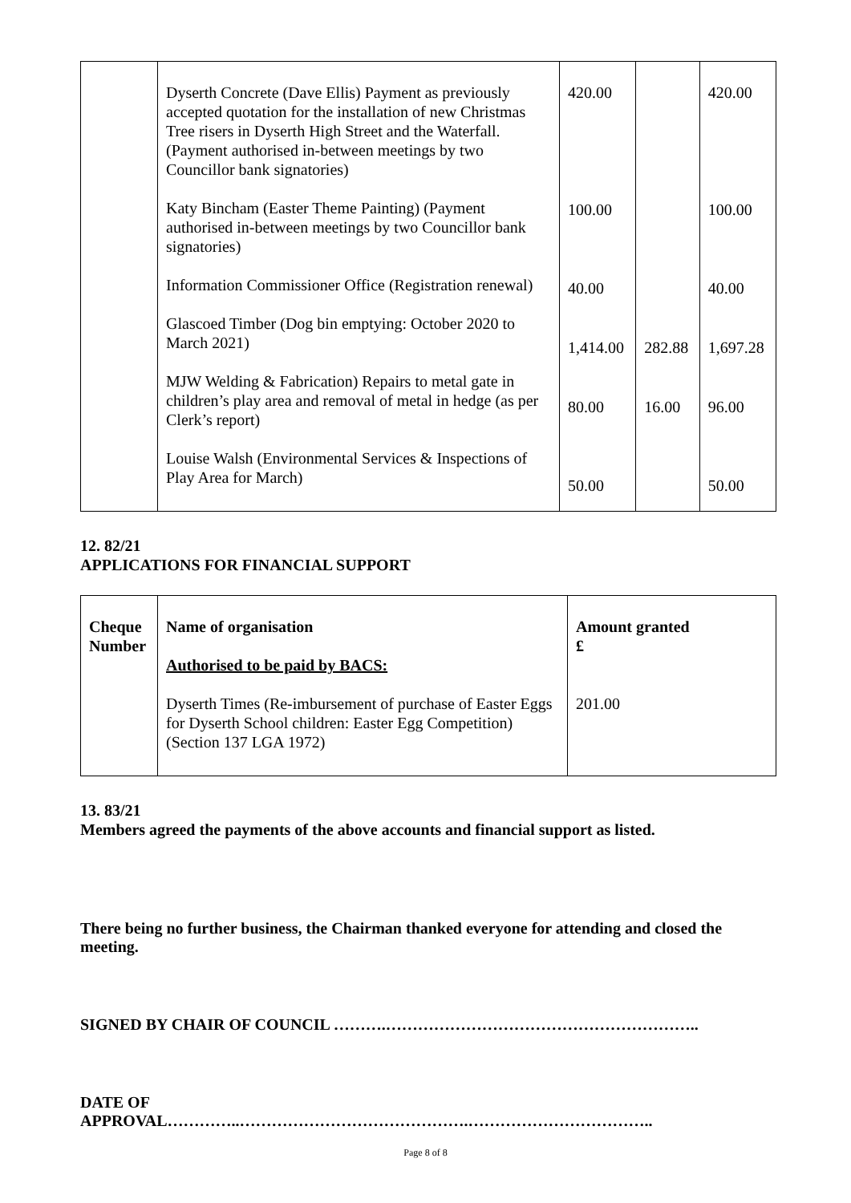| | Dyserth Concrete (Dave Ellis) Payment as previously accepted quotation for the installation of new Christmas Tree risers in Dyserth High Street and the Waterfall. (Payment authorised in-between meetings by two Councillor bank signatories) Katy Bincham (Easter Theme Painting) (Payment authorised in-between meetings by two Councillor bank signatories) Information Commissioner Office (Registration renewal) Glascoed Timber (Dog bin emptying: October 2020 to March 2021) MJW Welding & Fabrication) Repairs to metal gate in children’s play area and removal of metal in hedge (as per Clerk’s report) Louise Walsh (Environmental Services & Inspections of Play Area for March) | 420.00 100.00 40.00 1,414.00 80.00 50.00 | 282.88 16.00 | 420.00 100.00 40.00 1,697.28 96.00 50.00 |
12. 82/21
APPLICATIONS FOR FINANCIAL SUPPORT
| Cheque Number | Name of organisation Authorised to be paid by BACS: Dyserth Times (Re-imbursement of purchase of Easter Eggs for Dyserth School children: Easter Egg Competition) (Section 137 LGA 1972) | Amount granted £ 201.00 |
13. 83/21
Members agreed the payments of the above accounts and financial support as listed.
There being no further business, the Chairman thanked everyone for attending and closed the meeting.
SIGNED BY CHAIR OF COUNCIL ……….…………………………………………………..
DATE OF
APPROVAL…………..…………………………………….……………………………..
Page 8 of 8